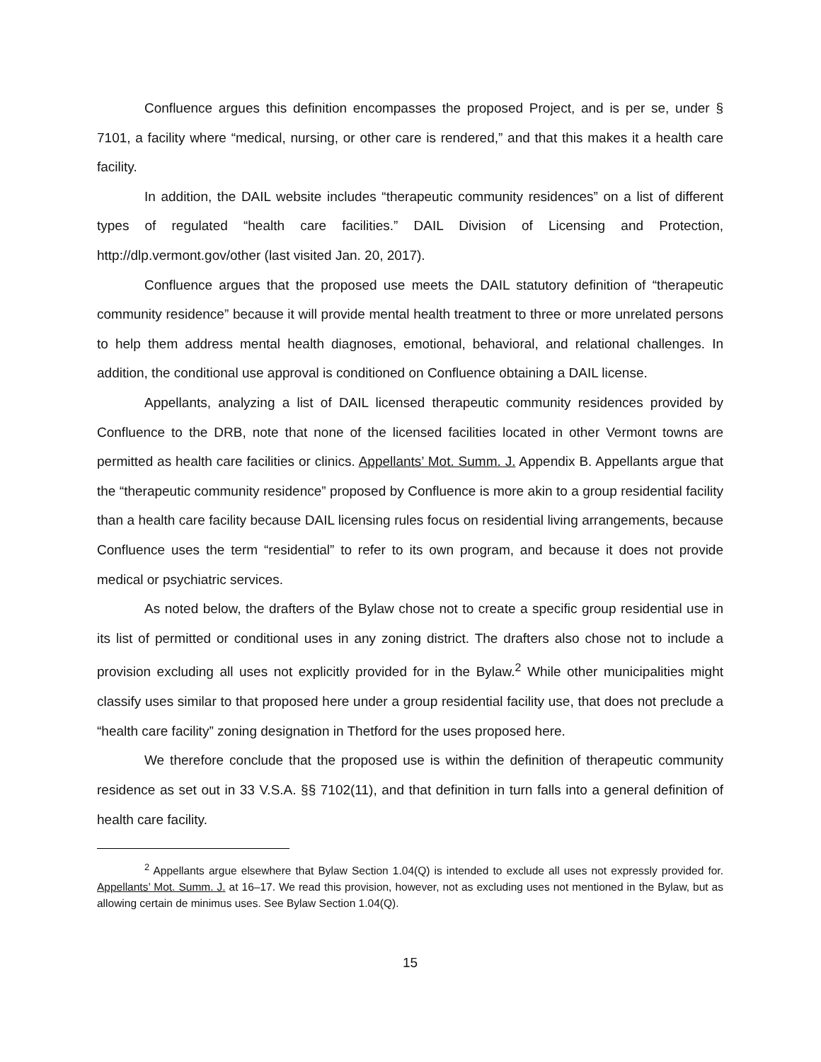Confluence argues this definition encompasses the proposed Project, and is per se, under § 7101, a facility where “medical, nursing, or other care is rendered,” and that this makes it a health care facility.
In addition, the DAIL website includes “therapeutic community residences” on a list of different types of regulated “health care facilities.” DAIL Division of Licensing and Protection, http://dlp.vermont.gov/other (last visited Jan. 20, 2017).
Confluence argues that the proposed use meets the DAIL statutory definition of “therapeutic community residence” because it will provide mental health treatment to three or more unrelated persons to help them address mental health diagnoses, emotional, behavioral, and relational challenges. In addition, the conditional use approval is conditioned on Confluence obtaining a DAIL license.
Appellants, analyzing a list of DAIL licensed therapeutic community residences provided by Confluence to the DRB, note that none of the licensed facilities located in other Vermont towns are permitted as health care facilities or clinics. Appellants’ Mot. Summ. J. Appendix B. Appellants argue that the “therapeutic community residence” proposed by Confluence is more akin to a group residential facility than a health care facility because DAIL licensing rules focus on residential living arrangements, because Confluence uses the term “residential” to refer to its own program, and because it does not provide medical or psychiatric services.
As noted below, the drafters of the Bylaw chose not to create a specific group residential use in its list of permitted or conditional uses in any zoning district. The drafters also chose not to include a provision excluding all uses not explicitly provided for in the Bylaw.<sup>2</sup> While other municipalities might classify uses similar to that proposed here under a group residential facility use, that does not preclude a “health care facility” zoning designation in Thetford for the uses proposed here.
We therefore conclude that the proposed use is within the definition of therapeutic community residence as set out in 33 V.S.A. §§ 7102(11), and that definition in turn falls into a general definition of health care facility.
<sup>2</sup> Appellants argue elsewhere that Bylaw Section 1.04(Q) is intended to exclude all uses not expressly provided for. Appellants’ Mot. Summ. J. at 16–17. We read this provision, however, not as excluding uses not mentioned in the Bylaw, but as allowing certain de minimus uses. See Bylaw Section 1.04(Q).
15